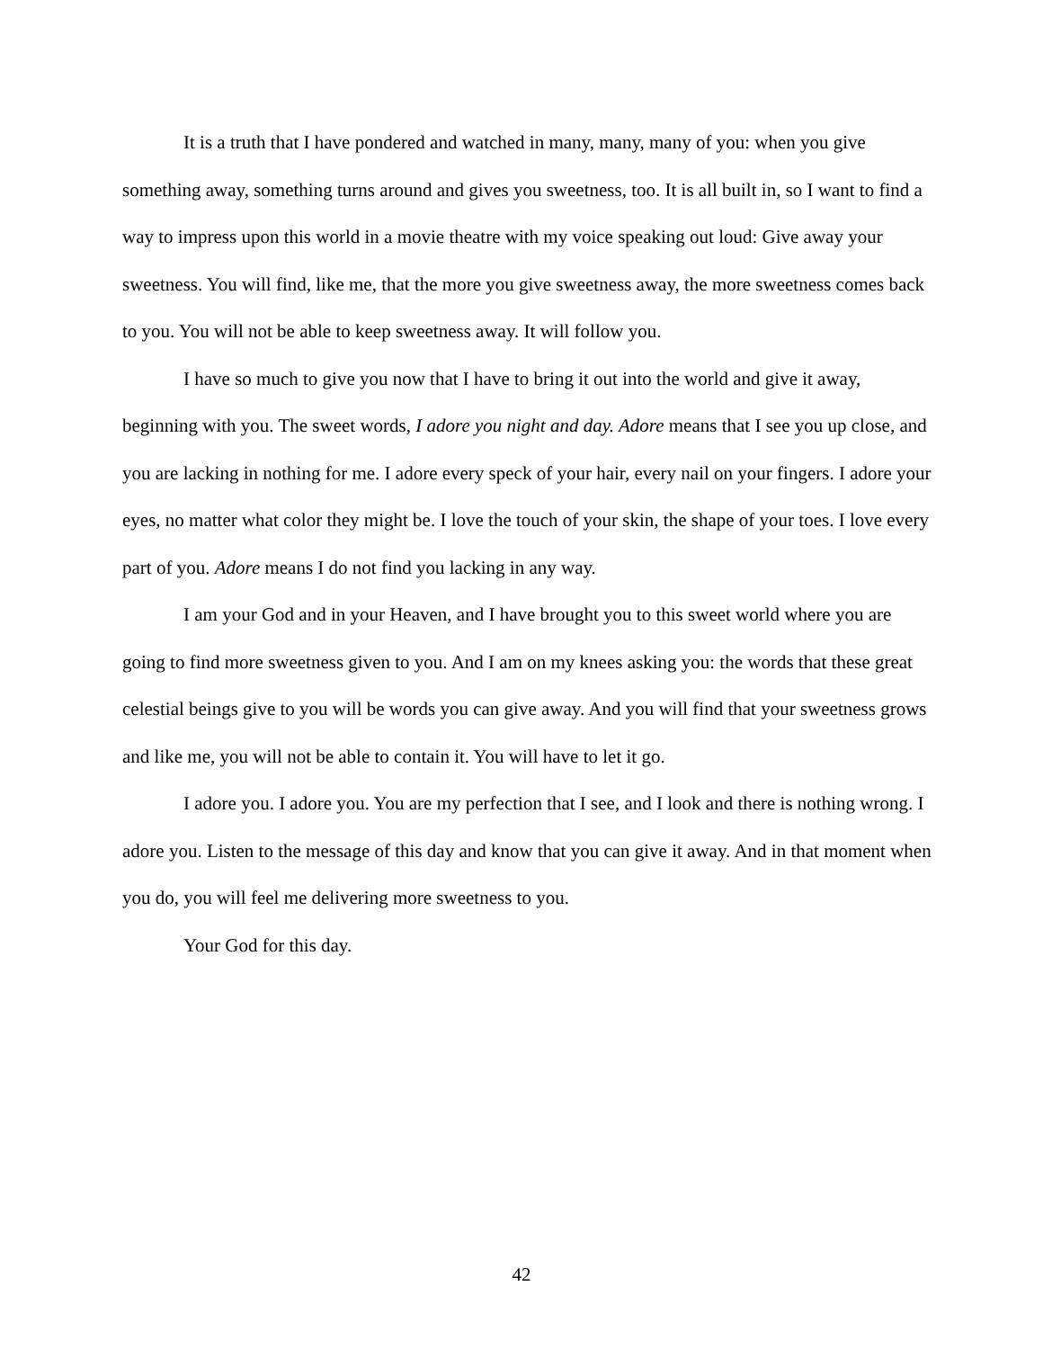It is a truth that I have pondered and watched in many, many, many of you: when you give something away, something turns around and gives you sweetness, too. It is all built in, so I want to find a way to impress upon this world in a movie theatre with my voice speaking out loud: Give away your sweetness. You will find, like me, that the more you give sweetness away, the more sweetness comes back to you. You will not be able to keep sweetness away. It will follow you.
I have so much to give you now that I have to bring it out into the world and give it away, beginning with you. The sweet words, I adore you night and day. Adore means that I see you up close, and you are lacking in nothing for me. I adore every speck of your hair, every nail on your fingers. I adore your eyes, no matter what color they might be. I love the touch of your skin, the shape of your toes. I love every part of you. Adore means I do not find you lacking in any way.
I am your God and in your Heaven, and I have brought you to this sweet world where you are going to find more sweetness given to you. And I am on my knees asking you: the words that these great celestial beings give to you will be words you can give away. And you will find that your sweetness grows and like me, you will not be able to contain it. You will have to let it go.
I adore you. I adore you. You are my perfection that I see, and I look and there is nothing wrong. I adore you. Listen to the message of this day and know that you can give it away. And in that moment when you do, you will feel me delivering more sweetness to you.
Your God for this day.
42